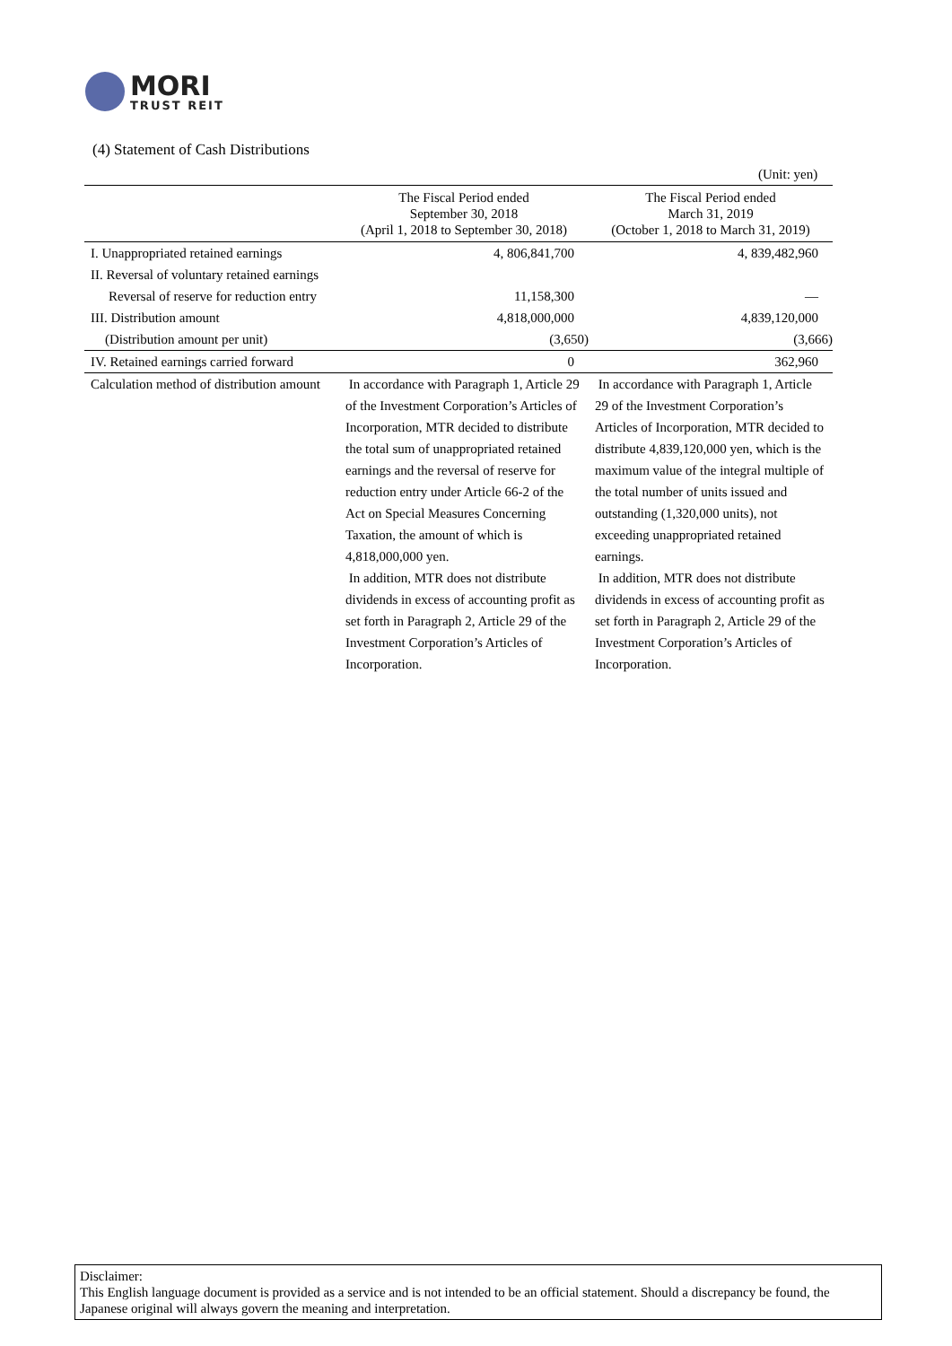MORI
TRUST REIT
(4) Statement of Cash Distributions
(Unit: yen)
| | The Fiscal Period ended September 30, 2018 (April 1, 2018 to September 30, 2018) | The Fiscal Period ended March 31, 2019 (October 1, 2018 to March 31, 2019) |
| --- | --- | --- |
| I. Unappropriated retained earnings | 4, 806,841,700 | 4, 839,482,960 |
| II. Reversal of voluntary retained earnings | | |
| Reversal of reserve for reduction entry | 11,158,300 | — |
| III. Distribution amount | 4,818,000,000 | 4,839,120,000 |
| (Distribution amount per unit) | (3,650) | (3,666) |
| IV. Retained earnings carried forward | 0 | 362,960 |
| Calculation method of distribution amount | In accordance with Paragraph 1, Article 29 of the Investment Corporation’s Articles of Incorporation, MTR decided to distribute the total sum of unappropriated retained earnings and the reversal of reserve for reduction entry under Article 66-2 of the Act on Special Measures Concerning Taxation, the amount of which is 4,818,000,000 yen. In addition, MTR does not distribute dividends in excess of accounting profit as set forth in Paragraph 2, Article 29 of the Investment Corporation’s Articles of Incorporation. | In accordance with Paragraph 1, Article 29 of the Investment Corporation’s Articles of Incorporation, MTR decided to distribute 4,839,120,000 yen, which is the maximum value of the integral multiple of the total number of units issued and outstanding (1,320,000 units), not exceeding unappropriated retained earnings. In addition, MTR does not distribute dividends in excess of accounting profit as set forth in Paragraph 2, Article 29 of the Investment Corporation’s Articles of Incorporation. |
Disclaimer:
This English language document is provided as a service and is not intended to be an official statement. Should a discrepancy be found, the Japanese original will always govern the meaning and interpretation.